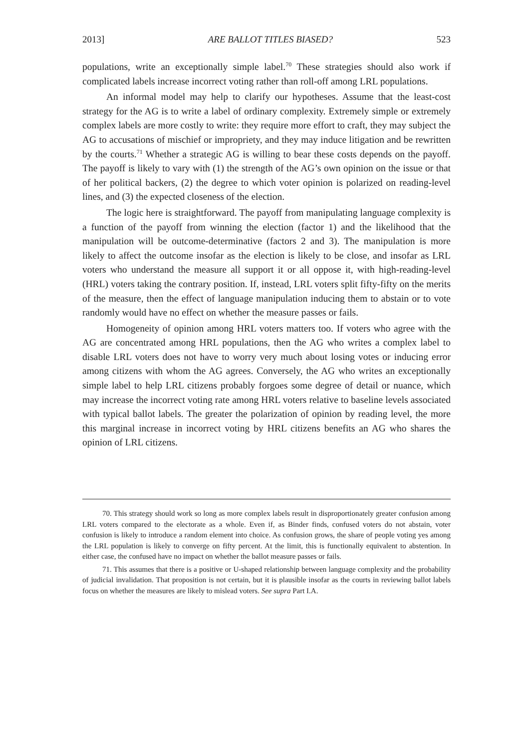2013] ARE BALLOT TITLES BIASED? 523
populations, write an exceptionally simple label.<sup>70</sup> These strategies should also work if complicated labels increase incorrect voting rather than roll-off among LRL populations.
An informal model may help to clarify our hypotheses. Assume that the least-cost strategy for the AG is to write a label of ordinary complexity. Extremely simple or extremely complex labels are more costly to write: they require more effort to craft, they may subject the AG to accusations of mischief or impropriety, and they may induce litigation and be rewritten by the courts.<sup>71</sup> Whether a strategic AG is willing to bear these costs depends on the payoff. The payoff is likely to vary with (1) the strength of the AG’s own opinion on the issue or that of her political backers, (2) the degree to which voter opinion is polarized on reading-level lines, and (3) the expected closeness of the election.
The logic here is straightforward. The payoff from manipulating language complexity is a function of the payoff from winning the election (factor 1) and the likelihood that the manipulation will be outcome-determinative (factors 2 and 3). The manipulation is more likely to affect the outcome insofar as the election is likely to be close, and insofar as LRL voters who understand the measure all support it or all oppose it, with high-reading-level (HRL) voters taking the contrary position. If, instead, LRL voters split fifty-fifty on the merits of the measure, then the effect of language manipulation inducing them to abstain or to vote randomly would have no effect on whether the measure passes or fails.
Homogeneity of opinion among HRL voters matters too. If voters who agree with the AG are concentrated among HRL populations, then the AG who writes a complex label to disable LRL voters does not have to worry very much about losing votes or inducing error among citizens with whom the AG agrees. Conversely, the AG who writes an exceptionally simple label to help LRL citizens probably forgoes some degree of detail or nuance, which may increase the incorrect voting rate among HRL voters relative to baseline levels associated with typical ballot labels. The greater the polarization of opinion by reading level, the more this marginal increase in incorrect voting by HRL citizens benefits an AG who shares the opinion of LRL citizens.
70. This strategy should work so long as more complex labels result in disproportionately greater confusion among LRL voters compared to the electorate as a whole. Even if, as Binder finds, confused voters do not abstain, voter confusion is likely to introduce a random element into choice. As confusion grows, the share of people voting yes among the LRL population is likely to converge on fifty percent. At the limit, this is functionally equivalent to abstention. In either case, the confused have no impact on whether the ballot measure passes or fails.
71. This assumes that there is a positive or U-shaped relationship between language complexity and the probability of judicial invalidation. That proposition is not certain, but it is plausible insofar as the courts in reviewing ballot labels focus on whether the measures are likely to mislead voters. See supra Part I.A.